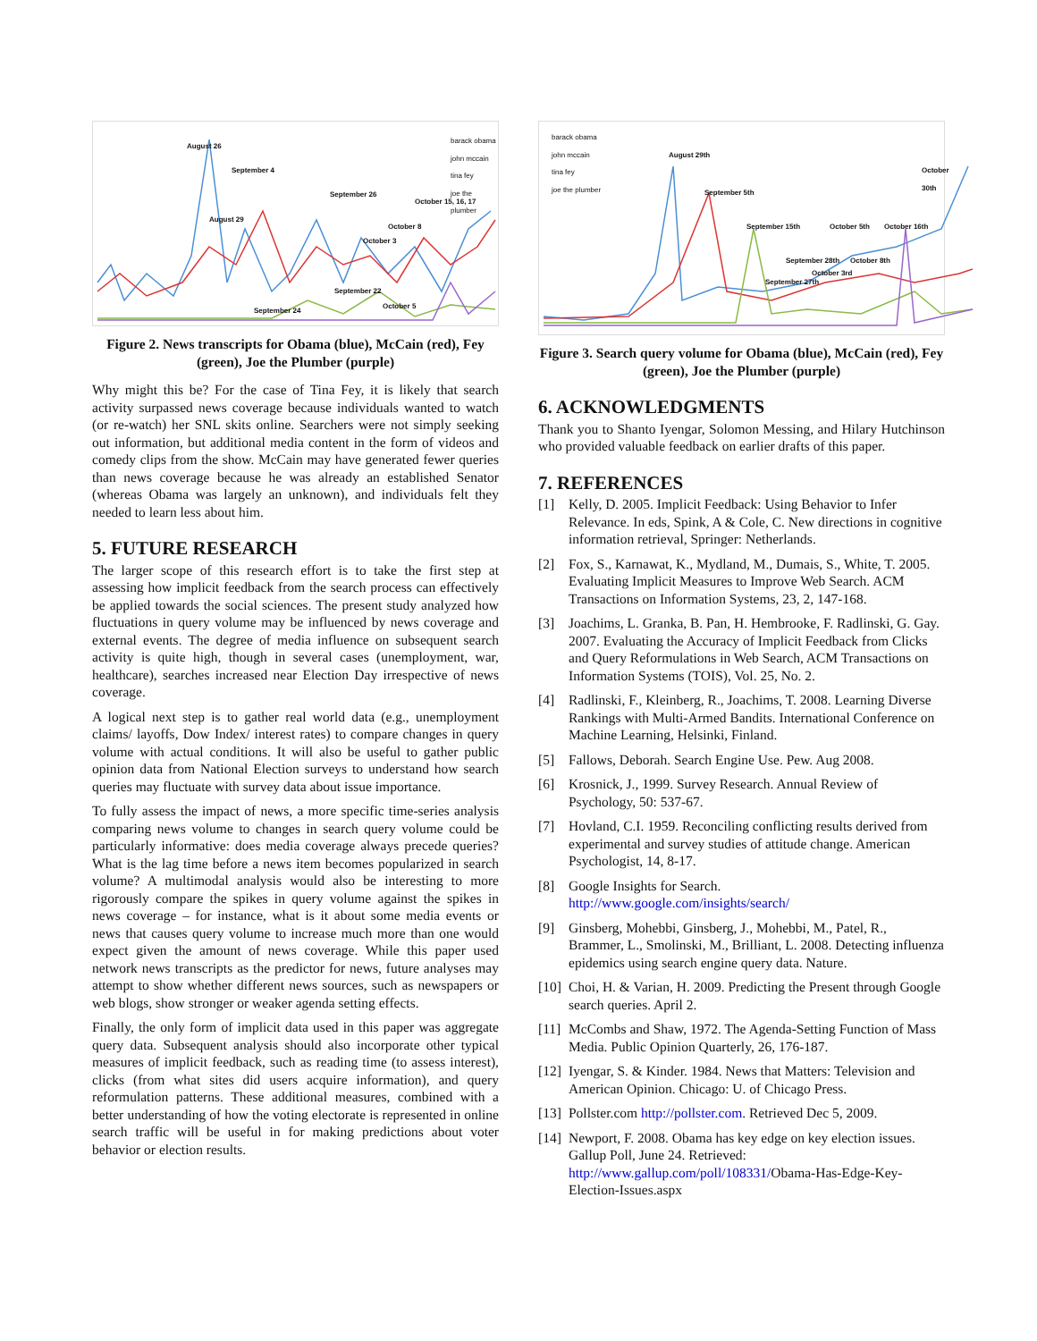August 26
September 4
September 26
October 15, 16, 17
August 29
October 8
October 3
September 22
October 5
September 24
barack obama
john mccain
tina fey
joe the plumber
Figure 2. News transcripts for Obama (blue), McCain (red), Fey (green), Joe the Plumber (purple)
Why might this be? For the case of Tina Fey, it is likely that search activity surpassed news coverage because individuals wanted to watch (or re-watch) her SNL skits online. Searchers were not simply seeking out information, but additional media content in the form of videos and comedy clips from the show. McCain may have generated fewer queries than news coverage because he was already an established Senator (whereas Obama was largely an unknown), and individuals felt they needed to learn less about him.
5. FUTURE RESEARCH
The larger scope of this research effort is to take the first step at assessing how implicit feedback from the search process can effectively be applied towards the social sciences. The present study analyzed how fluctuations in query volume may be influenced by news coverage and external events. The degree of media influence on subsequent search activity is quite high, though in several cases (unemployment, war, healthcare), searches increased near Election Day irrespective of news coverage.
A logical next step is to gather real world data (e.g., unemployment claims/ layoffs, Dow Index/ interest rates) to compare changes in query volume with actual conditions. It will also be useful to gather public opinion data from National Election surveys to understand how search queries may fluctuate with survey data about issue importance.
To fully assess the impact of news, a more specific time-series analysis comparing news volume to changes in search query volume could be particularly informative: does media coverage always precede queries? What is the lag time before a news item becomes popularized in search volume? A multimodal analysis would also be interesting to more rigorously compare the spikes in query volume against the spikes in news coverage – for instance, what is it about some media events or news that causes query volume to increase much more than one would expect given the amount of news coverage. While this paper used network news transcripts as the predictor for news, future analyses may attempt to show whether different news sources, such as newspapers or web blogs, show stronger or weaker agenda setting effects.
Finally, the only form of implicit data used in this paper was aggregate query data. Subsequent analysis should also incorporate other typical measures of implicit feedback, such as reading time (to assess interest), clicks (from what sites did users acquire information), and query reformulation patterns. These additional measures, combined with a better understanding of how the voting electorate is represented in online search traffic will be useful in for making predictions about voter behavior or election results.
August 29th
September 5th
September 15th October 5th October 16th
October 30th
September 28th October 8th
October 3rd
September 27th
barack obama
john mccain
tina fey
joe the plumber
Figure 3. Search query volume for Obama (blue), McCain (red), Fey (green), Joe the Plumber (purple)
6. ACKNOWLEDGMENTS
Thank you to Shanto Iyengar, Solomon Messing, and Hilary Hutchinson who provided valuable feedback on earlier drafts of this paper.
7. REFERENCES
[1] Kelly, D. 2005. Implicit Feedback: Using Behavior to Infer Relevance. In eds, Spink, A & Cole, C. New directions in cognitive information retrieval, Springer: Netherlands.
[2] Fox, S., Karnawat, K., Mydland, M., Dumais, S., White, T. 2005. Evaluating Implicit Measures to Improve Web Search. ACM Transactions on Information Systems, 23, 2, 147-168.
[3] Joachims, L. Granka, B. Pan, H. Hembrooke, F. Radlinski, G. Gay. 2007. Evaluating the Accuracy of Implicit Feedback from Clicks and Query Reformulations in Web Search, ACM Transactions on Information Systems (TOIS), Vol. 25, No. 2.
[4] Radlinski, F., Kleinberg, R., Joachims, T. 2008. Learning Diverse Rankings with Multi-Armed Bandits. International Conference on Machine Learning, Helsinki, Finland.
[5] Fallows, Deborah. Search Engine Use. Pew. Aug 2008.
[6] Krosnick, J., 1999. Survey Research. Annual Review of Psychology, 50: 537-67.
[7] Hovland, C.I. 1959. Reconciling conflicting results derived from experimental and survey studies of attitude change. American Psychologist, 14, 8-17.
[8] Google Insights for Search. http://www.google.com/insights/search/
[9] Ginsberg, Mohebbi, Ginsberg, J., Mohebbi, M., Patel, R., Brammer, L., Smolinski, M., Brilliant, L. 2008. Detecting influenza epidemics using search engine query data. Nature.
[10] Choi, H. & Varian, H. 2009. Predicting the Present through Google search queries. April 2.
[11] McCombs and Shaw, 1972. The Agenda-Setting Function of Mass Media. Public Opinion Quarterly, 26, 176-187.
[12] Iyengar, S. & Kinder. 1984. News that Matters: Television and American Opinion. Chicago: U. of Chicago Press.
[13] Pollster.com http://pollster.com. Retrieved Dec 5, 2009.
[14] Newport, F. 2008. Obama has key edge on key election issues. Gallup Poll, June 24. Retrieved: http://www.gallup.com/poll/108331/Obama-Has-Edge-Key-Election-Issues.aspx